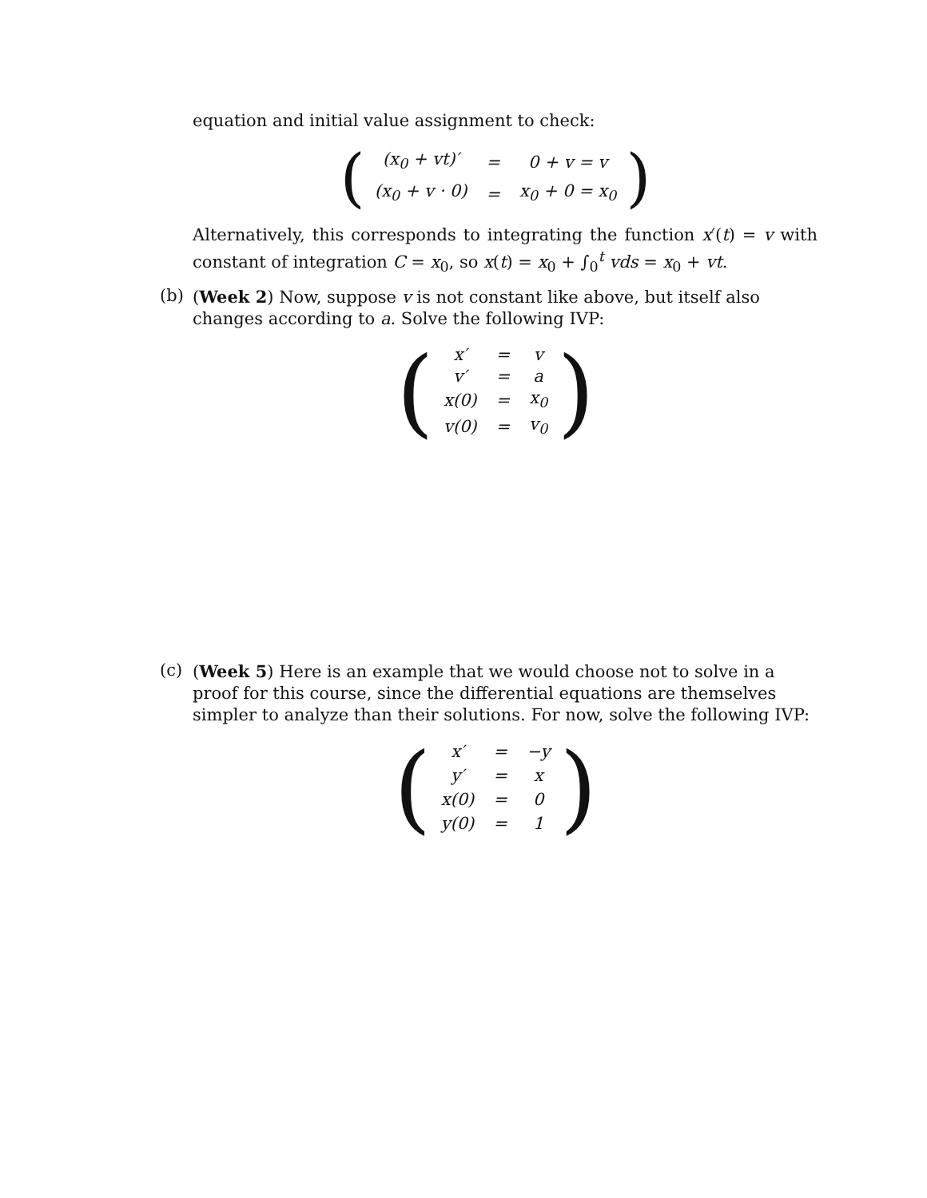equation and initial value assignment to check:
(
| (x<sub>0</sub> + vt)′ | = | 0 + v = v |
| (x<sub>0</sub> + v · 0) | = | x<sub>0</sub> + 0 = x<sub>0</sub> |
)
Alternatively, this corresponds to integrating the function x′(t) = v with constant of integration C = x<sub>0</sub>, so x(t) = x<sub>0</sub> + ∫<sub>0</sub><sup>t</sup> vds = x<sub>0</sub> + vt.
(b)
(Week 2) Now, suppose v is not constant like above, but itself also changes according to a. Solve the following IVP:
(
| x′ | = | v |
| v′ | = | a |
| x(0) | = | x<sub>0</sub> |
| v(0) | = | v<sub>0</sub> |
)
(c)
(Week 5) Here is an example that we would choose not to solve in a proof for this course, since the differential equations are themselves simpler to analyze than their solutions. For now, solve the following IVP:
(
| x′ | = | −y |
| y′ | = | x |
| x(0) | = | 0 |
| y(0) | = | 1 |
)